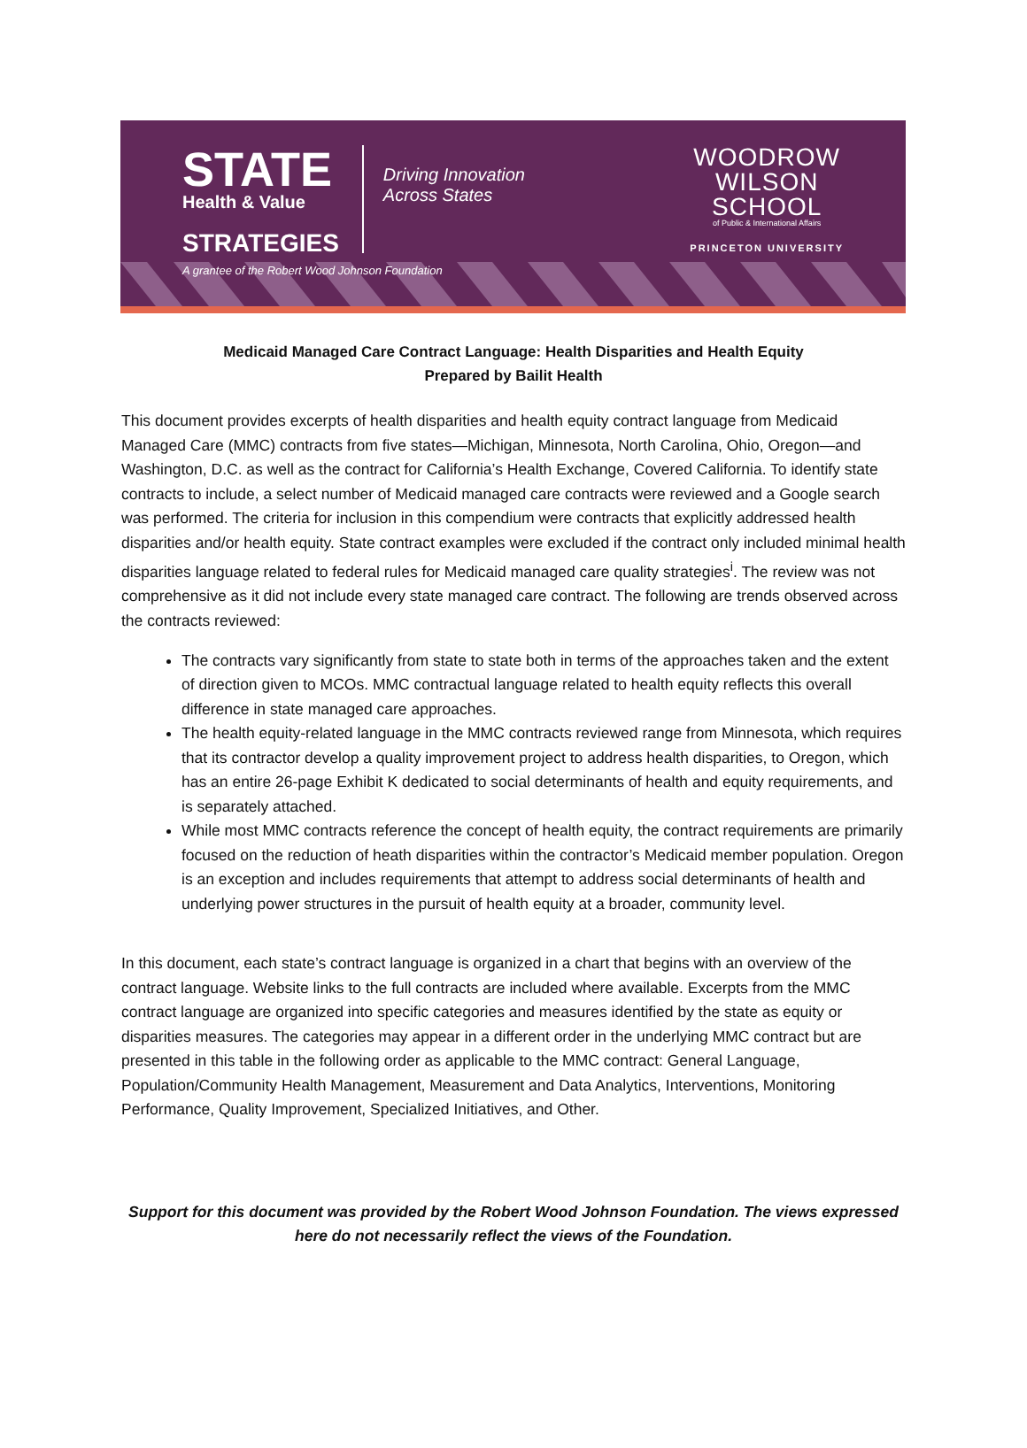STATE
Health & Value
STRATEGIES
Driving Innovation
Across States
A grantee of the Robert Wood Johnson Foundation
WOODROW
WILSON
SCHOOL
of Public & International Affairs
PRINCETON UNIVERSITY
Medicaid Managed Care Contract Language: Health Disparities and Health Equity
Prepared by Bailit Health
This document provides excerpts of health disparities and health equity contract language from Medicaid Managed Care (MMC) contracts from five states—Michigan, Minnesota, North Carolina, Ohio, Oregon—and Washington, D.C. as well as the contract for California’s Health Exchange, Covered California. To identify state contracts to include, a select number of Medicaid managed care contracts were reviewed and a Google search was performed. The criteria for inclusion in this compendium were contracts that explicitly addressed health disparities and/or health equity. State contract examples were excluded if the contract only included minimal health disparities language related to federal rules for Medicaid managed care quality strategies<sup>i</sup>. The review was not comprehensive as it did not include every state managed care contract. The following are trends observed across the contracts reviewed:
The contracts vary significantly from state to state both in terms of the approaches taken and the extent of direction given to MCOs. MMC contractual language related to health equity reflects this overall difference in state managed care approaches.
The health equity-related language in the MMC contracts reviewed range from Minnesota, which requires that its contractor develop a quality improvement project to address health disparities, to Oregon, which has an entire 26-page Exhibit K dedicated to social determinants of health and equity requirements, and is separately attached.
While most MMC contracts reference the concept of health equity, the contract requirements are primarily focused on the reduction of heath disparities within the contractor’s Medicaid member population. Oregon is an exception and includes requirements that attempt to address social determinants of health and underlying power structures in the pursuit of health equity at a broader, community level.
In this document, each state’s contract language is organized in a chart that begins with an overview of the contract language. Website links to the full contracts are included where available. Excerpts from the MMC contract language are organized into specific categories and measures identified by the state as equity or disparities measures. The categories may appear in a different order in the underlying MMC contract but are presented in this table in the following order as applicable to the MMC contract: General Language, Population/Community Health Management, Measurement and Data Analytics, Interventions, Monitoring Performance, Quality Improvement, Specialized Initiatives, and Other.
Support for this document was provided by the Robert Wood Johnson Foundation. The views expressed here do not necessarily reflect the views of the Foundation.